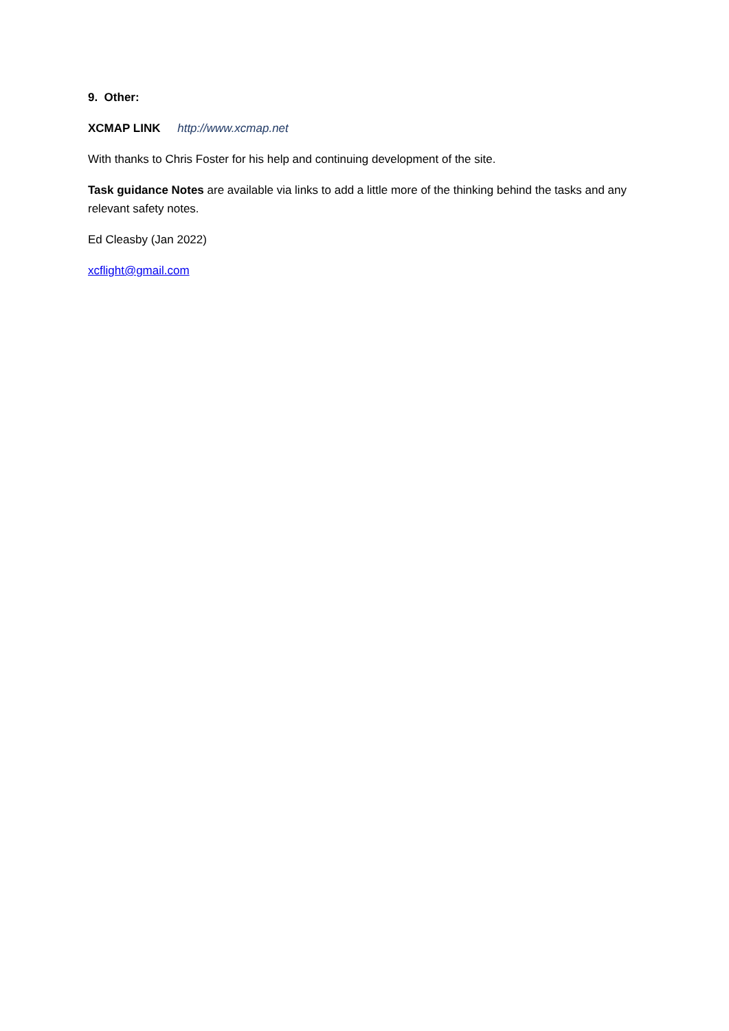9. Other:
XCMAP LINK http://www.xcmap.net
With thanks to Chris Foster for his help and continuing development of the site.
Task guidance Notes are available via links to add a little more of the thinking behind the tasks and any relevant safety notes.
Ed Cleasby (Jan 2022)
xcflight@gmail.com